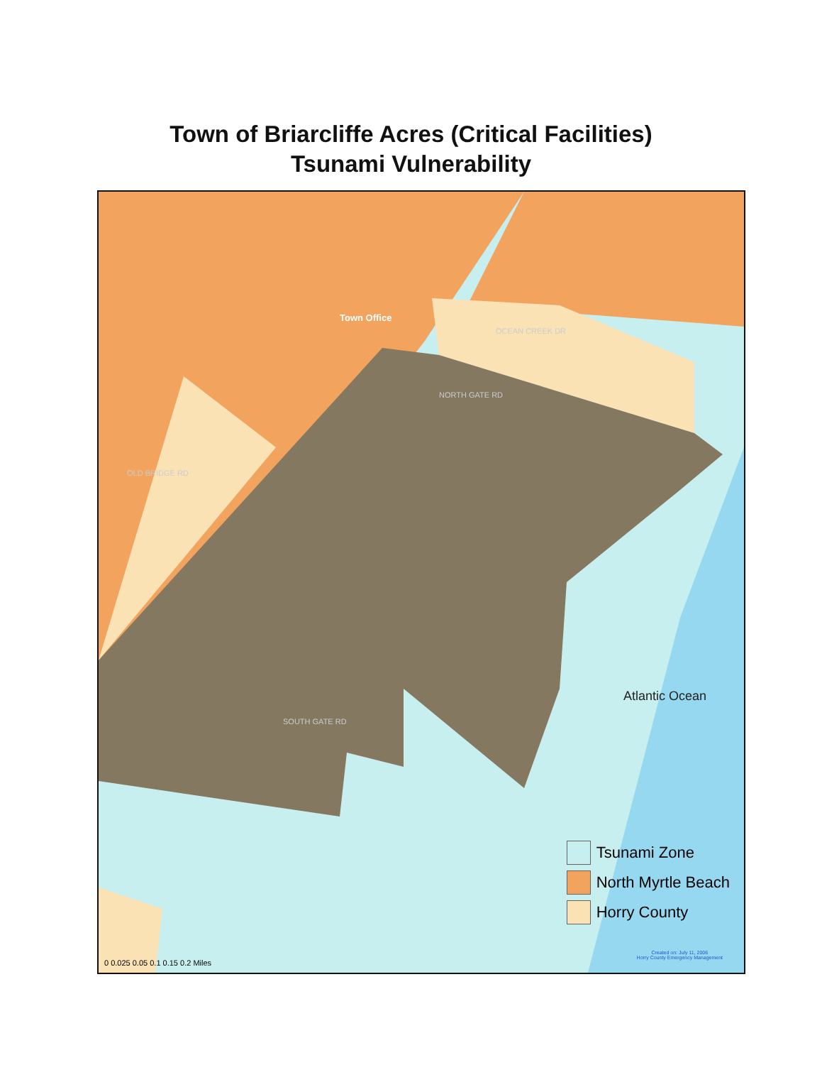Town of Briarcliffe Acres (Critical Facilities)
Tsunami Vulnerability
OCEAN CREEK DR
NORTH GATE RD
OLD BRIDGE RD
SOUTH GATE RD
Town Office
Atlantic Ocean
Tsunami Zone
North Myrtle Beach
Horry County
0 0.025 0.05 0.1 0.15 0.2 Miles
Created on: July 11, 2006
Horry County Emergency Management